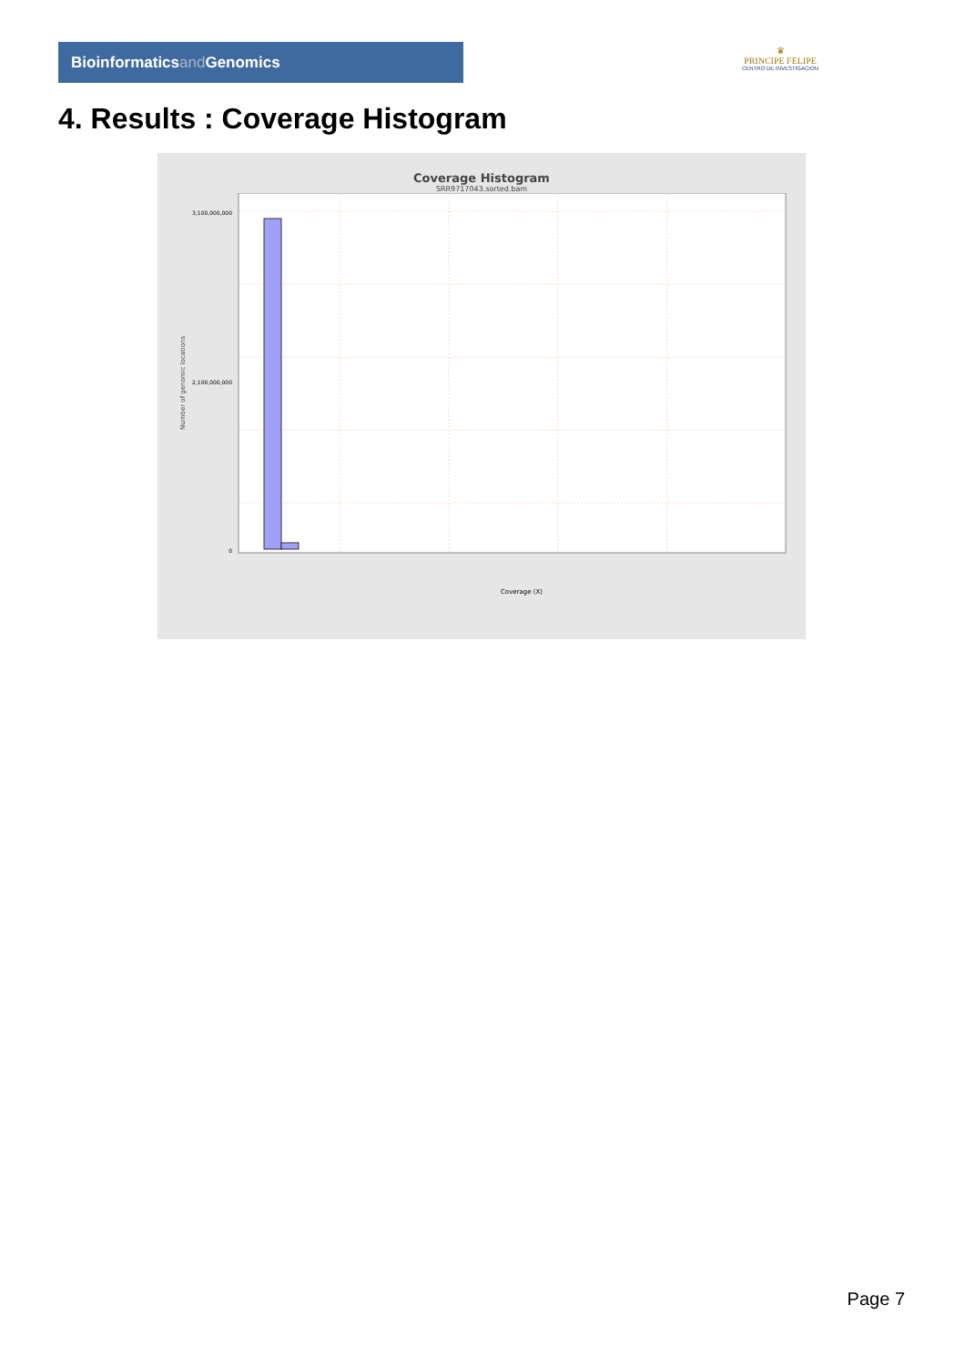Bioinformaticsand Genomics
♛
PRINCIPE FELIPE
CENTRO DE INVESTIGACION
4. Results : Coverage Histogram
Coverage Histogram
SRR9717043.sorted.bam
Number of genomic locations
3,100,000,000
2,100,000,000
0
Coverage (X)
Page 7